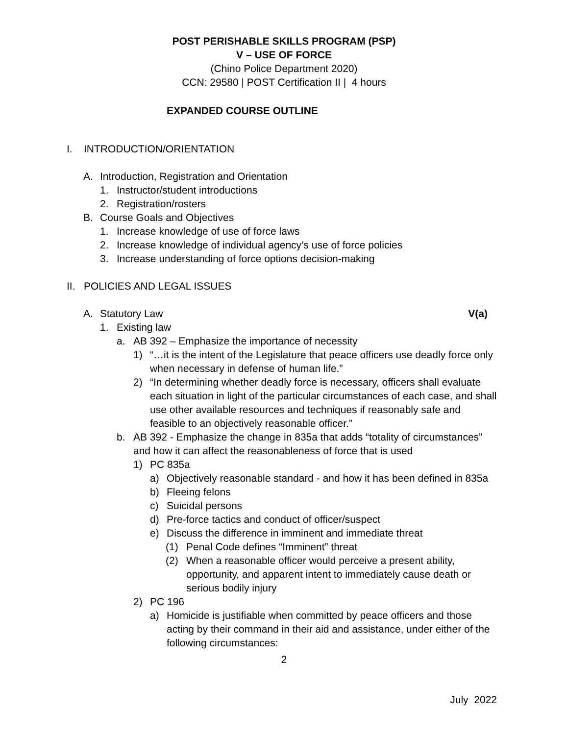POST PERISHABLE SKILLS PROGRAM (PSP)
V – USE OF FORCE
(Chino Police Department 2020)
CCN: 29580 | POST Certification II | 4 hours
EXPANDED COURSE OUTLINE
I. INTRODUCTION/ORIENTATION
A. Introduction, Registration and Orientation
1. Instructor/student introductions
2. Registration/rosters
B. Course Goals and Objectives
1. Increase knowledge of use of force laws
2. Increase knowledge of individual agency’s use of force policies
3. Increase understanding of force options decision-making
II. POLICIES AND LEGAL ISSUES
A. Statutory Law V(a)
1. Existing law
a. AB 392 – Emphasize the importance of necessity
1) “…it is the intent of the Legislature that peace officers use deadly force only when necessary in defense of human life.”
2) “In determining whether deadly force is necessary, officers shall evaluate each situation in light of the particular circumstances of each case, and shall use other available resources and techniques if reasonably safe and feasible to an objectively reasonable officer.”
b. AB 392 - Emphasize the change in 835a that adds “totality of circumstances” and how it can affect the reasonableness of force that is used
1) PC 835a
a) Objectively reasonable standard - and how it has been defined in 835a
b) Fleeing felons
c) Suicidal persons
d) Pre-force tactics and conduct of officer/suspect
e) Discuss the difference in imminent and immediate threat
(1) Penal Code defines “Imminent” threat
(2) When a reasonable officer would perceive a present ability, opportunity, and apparent intent to immediately cause death or serious bodily injury
2) PC 196
a) Homicide is justifiable when committed by peace officers and those acting by their command in their aid and assistance, under either of the following circumstances:
2
July 2022